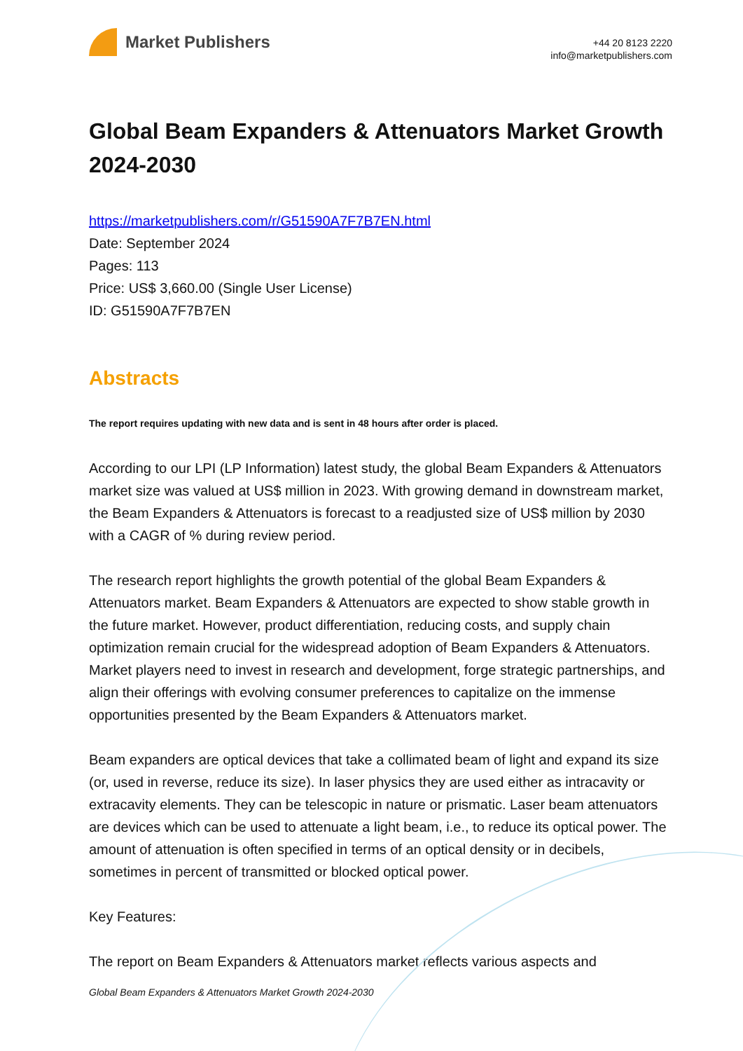Market Publishers
+44 20 8123 2220
info@marketpublishers.com
Global Beam Expanders & Attenuators Market Growth 2024-2030
https://marketpublishers.com/r/G51590A7F7B7EN.html
Date: September 2024
Pages: 113
Price: US$ 3,660.00 (Single User License)
ID: G51590A7F7B7EN
Abstracts
The report requires updating with new data and is sent in 48 hours after order is placed.
According to our LPI (LP Information) latest study, the global Beam Expanders & Attenuators market size was valued at US$ million in 2023. With growing demand in downstream market, the Beam Expanders & Attenuators is forecast to a readjusted size of US$ million by 2030 with a CAGR of % during review period.
The research report highlights the growth potential of the global Beam Expanders & Attenuators market. Beam Expanders & Attenuators are expected to show stable growth in the future market. However, product differentiation, reducing costs, and supply chain optimization remain crucial for the widespread adoption of Beam Expanders & Attenuators. Market players need to invest in research and development, forge strategic partnerships, and align their offerings with evolving consumer preferences to capitalize on the immense opportunities presented by the Beam Expanders & Attenuators market.
Beam expanders are optical devices that take a collimated beam of light and expand its size (or, used in reverse, reduce its size). In laser physics they are used either as intracavity or extracavity elements. They can be telescopic in nature or prismatic. Laser beam attenuators are devices which can be used to attenuate a light beam, i.e., to reduce its optical power. The amount of attenuation is often specified in terms of an optical density or in decibels, sometimes in percent of transmitted or blocked optical power.
Key Features:
The report on Beam Expanders & Attenuators market reflects various aspects and
Global Beam Expanders & Attenuators Market Growth 2024-2030